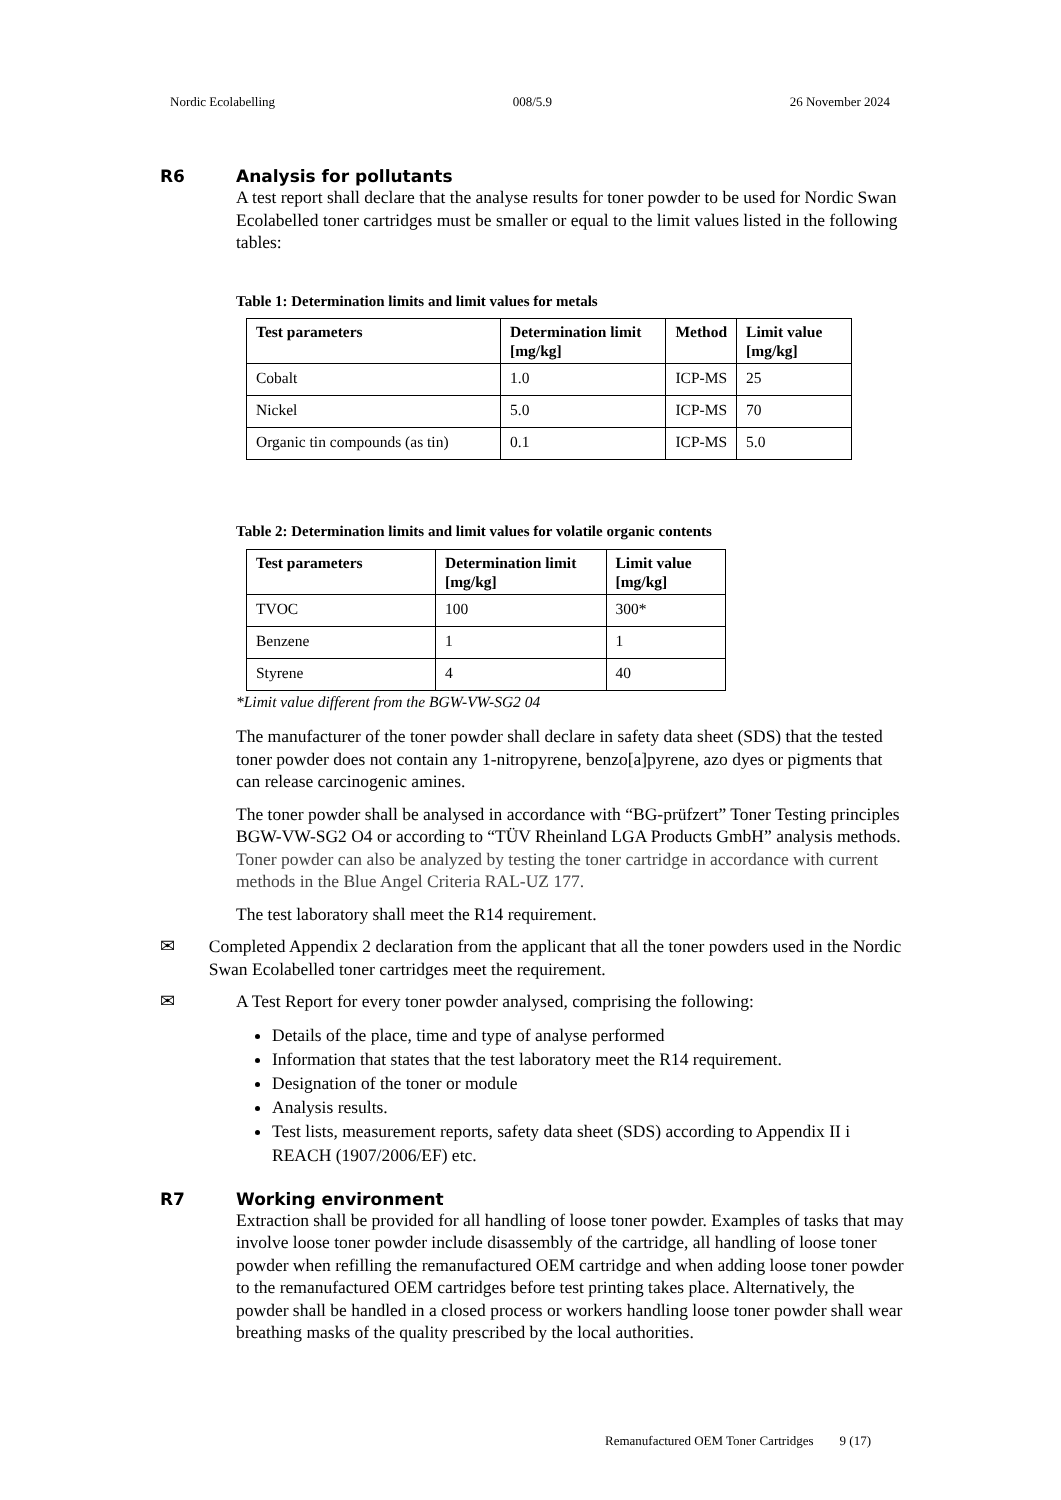Nordic Ecolabelling 008/5.9 26 November 2024
R6 Analysis for pollutants
A test report shall declare that the analyse results for toner powder to be used for Nordic Swan Ecolabelled toner cartridges must be smaller or equal to the limit values listed in the following tables:
Table 1: Determination limits and limit values for metals
| Test parameters | Determination limit [mg/kg] | Method | Limit value [mg/kg] |
| --- | --- | --- | --- |
| Cobalt | 1.0 | ICP-MS | 25 |
| Nickel | 5.0 | ICP-MS | 70 |
| Organic tin compounds (as tin) | 0.1 | ICP-MS | 5.0 |
Table 2: Determination limits and limit values for volatile organic contents
| Test parameters | Determination limit [mg/kg] | Limit value [mg/kg] |
| --- | --- | --- |
| TVOC | 100 | 300* |
| Benzene | 1 | 1 |
| Styrene | 4 | 40 |
*Limit value different from the BGW-VW-SG2 04
The manufacturer of the toner powder shall declare in safety data sheet (SDS) that the tested toner powder does not contain any 1-nitropyrene, benzo[a]pyrene, azo dyes or pigments that can release carcinogenic amines.
The toner powder shall be analysed in accordance with “BG-prüfzert” Toner Testing principles BGW-VW-SG2 O4 or according to “TÜV Rheinland LGA Products GmbH” analysis methods. Toner powder can also be analyzed by testing the toner cartridge in accordance with current methods in the Blue Angel Criteria RAL-UZ 177.
The test laboratory shall meet the R14 requirement.
✉ Completed Appendix 2 declaration from the applicant that all the toner powders used in the Nordic Swan Ecolabelled toner cartridges meet the requirement.
✉ A Test Report for every toner powder analysed, comprising the following:
Details of the place, time and type of analyse performed
Information that states that the test laboratory meet the R14 requirement.
Designation of the toner or module
Analysis results.
Test lists, measurement reports, safety data sheet (SDS) according to Appendix II i REACH (1907/2006/EF) etc.
R7 Working environment
Extraction shall be provided for all handling of loose toner powder. Examples of tasks that may involve loose toner powder include disassembly of the cartridge, all handling of loose toner powder when refilling the remanufactured OEM cartridge and when adding loose toner powder to the remanufactured OEM cartridges before test printing takes place. Alternatively, the powder shall be handled in a closed process or workers handling loose toner powder shall wear breathing masks of the quality prescribed by the local authorities.
Remanufactured OEM Toner Cartridges 9 (17)